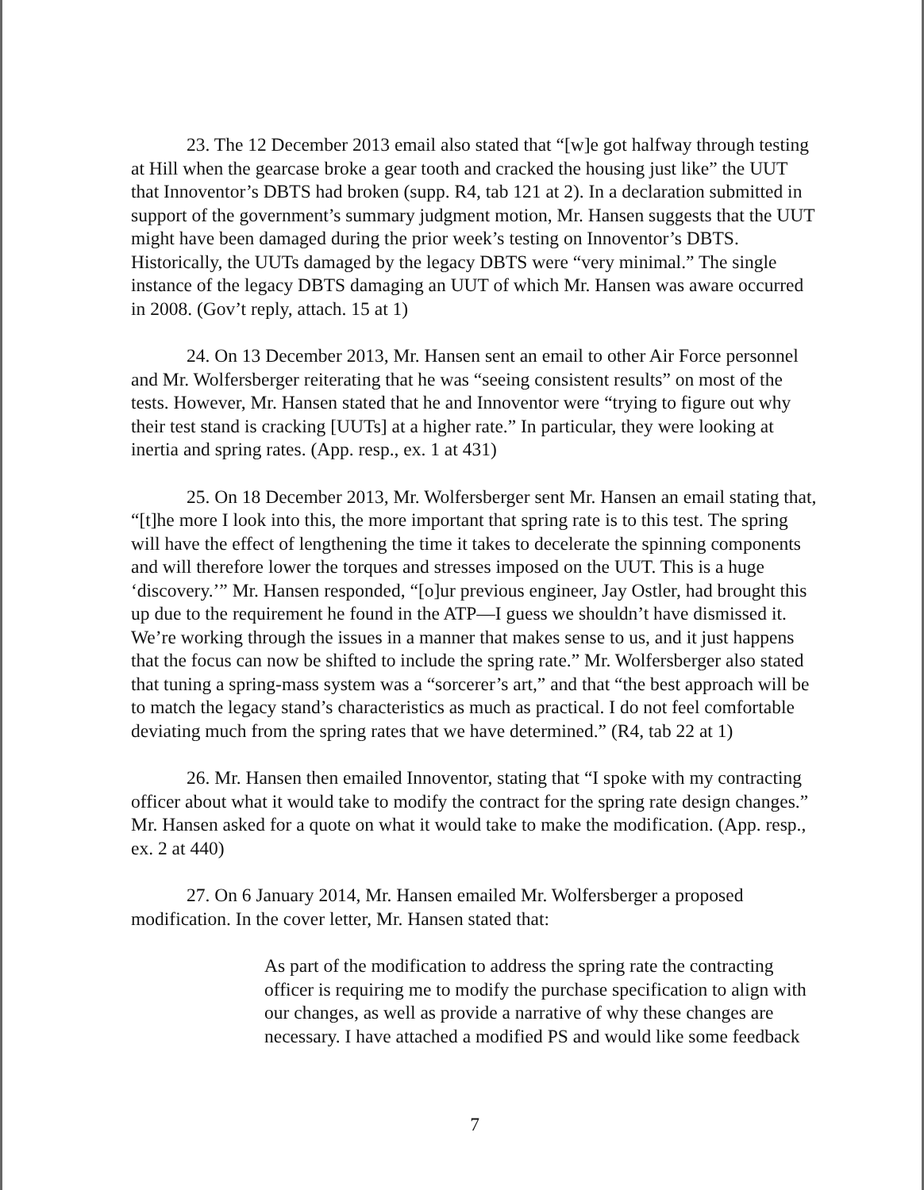23. The 12 December 2013 email also stated that “[w]e got halfway through testing at Hill when the gearcase broke a gear tooth and cracked the housing just like” the UUT that Innoventor’s DBTS had broken (supp. R4, tab 121 at 2). In a declaration submitted in support of the government’s summary judgment motion, Mr. Hansen suggests that the UUT might have been damaged during the prior week’s testing on Innoventor’s DBTS. Historically, the UUTs damaged by the legacy DBTS were “very minimal.” The single instance of the legacy DBTS damaging an UUT of which Mr. Hansen was aware occurred in 2008. (Gov’t reply, attach. 15 at 1)
24. On 13 December 2013, Mr. Hansen sent an email to other Air Force personnel and Mr. Wolfersberger reiterating that he was “seeing consistent results” on most of the tests. However, Mr. Hansen stated that he and Innoventor were “trying to figure out why their test stand is cracking [UUTs] at a higher rate.” In particular, they were looking at inertia and spring rates. (App. resp., ex. 1 at 431)
25. On 18 December 2013, Mr. Wolfersberger sent Mr. Hansen an email stating that, “[t]he more I look into this, the more important that spring rate is to this test. The spring will have the effect of lengthening the time it takes to decelerate the spinning components and will therefore lower the torques and stresses imposed on the UUT. This is a huge ‘discovery.’” Mr. Hansen responded, “[o]ur previous engineer, Jay Ostler, had brought this up due to the requirement he found in the ATP—I guess we shouldn’t have dismissed it. We’re working through the issues in a manner that makes sense to us, and it just happens that the focus can now be shifted to include the spring rate.” Mr. Wolfersberger also stated that tuning a spring-mass system was a “sorcerer’s art,” and that “the best approach will be to match the legacy stand’s characteristics as much as practical. I do not feel comfortable deviating much from the spring rates that we have determined.” (R4, tab 22 at 1)
26. Mr. Hansen then emailed Innoventor, stating that “I spoke with my contracting officer about what it would take to modify the contract for the spring rate design changes.” Mr. Hansen asked for a quote on what it would take to make the modification. (App. resp., ex. 2 at 440)
27. On 6 January 2014, Mr. Hansen emailed Mr. Wolfersberger a proposed modification. In the cover letter, Mr. Hansen stated that:
As part of the modification to address the spring rate the contracting officer is requiring me to modify the purchase specification to align with our changes, as well as provide a narrative of why these changes are necessary. I have attached a modified PS and would like some feedback
7